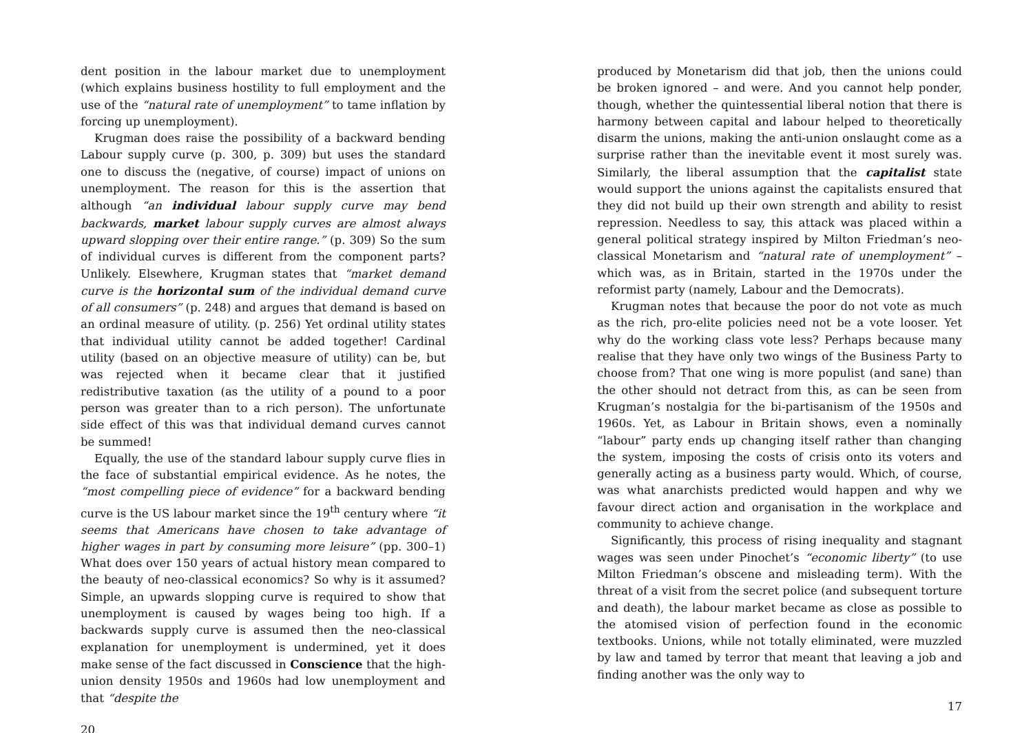dent position in the labour market due to unemployment (which explains business hostility to full employment and the use of the “natural rate of unemployment” to tame inflation by forcing up unemployment).
Krugman does raise the possibility of a backward bending Labour supply curve (p. 300, p. 309) but uses the standard one to discuss the (negative, of course) impact of unions on unemployment. The reason for this is the assertion that although “an individual labour supply curve may bend backwards, market labour supply curves are almost always upward slopping over their entire range.” (p. 309) So the sum of individual curves is different from the component parts? Unlikely. Elsewhere, Krugman states that “market demand curve is the horizontal sum of the individual demand curve of all consumers” (p. 248) and argues that demand is based on an ordinal measure of utility. (p. 256) Yet ordinal utility states that individual utility cannot be added together! Cardinal utility (based on an objective measure of utility) can be, but was rejected when it became clear that it justified redistributive taxation (as the utility of a pound to a poor person was greater than to a rich person). The unfortunate side effect of this was that individual demand curves cannot be summed!
Equally, the use of the standard labour supply curve flies in the face of substantial empirical evidence. As he notes, the “most compelling piece of evidence” for a backward bending curve is the US labour market since the 19<sup>th</sup> century where “it seems that Americans have chosen to take advantage of higher wages in part by consuming more leisure” (pp. 300–1) What does over 150 years of actual history mean compared to the beauty of neo-classical economics? So why is it assumed? Simple, an upwards slopping curve is required to show that unemployment is caused by wages being too high. If a backwards supply curve is assumed then the neo-classical explanation for unemployment is undermined, yet it does make sense of the fact discussed in Conscience that the high-union density 1950s and 1960s had low unemployment and that “despite the
20
produced by Monetarism did that job, then the unions could be broken ignored – and were. And you cannot help ponder, though, whether the quintessential liberal notion that there is harmony between capital and labour helped to theoretically disarm the unions, making the anti-union onslaught come as a surprise rather than the inevitable event it most surely was. Similarly, the liberal assumption that the capitalist state would support the unions against the capitalists ensured that they did not build up their own strength and ability to resist repression. Needless to say, this attack was placed within a general political strategy inspired by Milton Friedman’s neo-classical Monetarism and “natural rate of unemployment” – which was, as in Britain, started in the 1970s under the reformist party (namely, Labour and the Democrats).
Krugman notes that because the poor do not vote as much as the rich, pro-elite policies need not be a vote looser. Yet why do the working class vote less? Perhaps because many realise that they have only two wings of the Business Party to choose from? That one wing is more populist (and sane) than the other should not detract from this, as can be seen from Krugman’s nostalgia for the bi-partisanism of the 1950s and 1960s. Yet, as Labour in Britain shows, even a nominally “labour” party ends up changing itself rather than changing the system, imposing the costs of crisis onto its voters and generally acting as a business party would. Which, of course, was what anarchists predicted would happen and why we favour direct action and organisation in the workplace and community to achieve change.
Significantly, this process of rising inequality and stagnant wages was seen under Pinochet’s “economic liberty” (to use Milton Friedman’s obscene and misleading term). With the threat of a visit from the secret police (and subsequent torture and death), the labour market became as close as possible to the atomised vision of perfection found in the economic textbooks. Unions, while not totally eliminated, were muzzled by law and tamed by terror that meant that leaving a job and finding another was the only way to
17